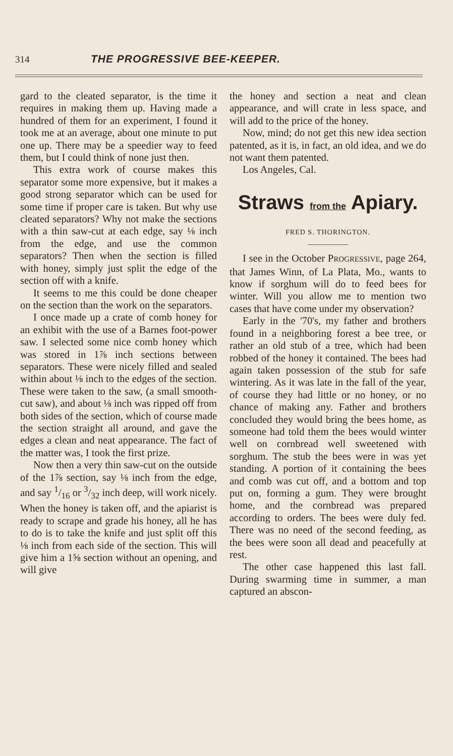314 THE PROGRESSIVE BEE-KEEPER.
gard to the cleated separator, is the time it requires in making them up. Having made a hundred of them for an experiment, I found it took me at an average, about one minute to put one up. There may be a speedier way to feed them, but I could think of none just then.
This extra work of course makes this separator some more expensive, but it makes a good strong separator which can be used for some time if proper care is taken. But why use cleated separators? Why not make the sections with a thin saw-cut at each edge, say ⅛ inch from the edge, and use the common separators? Then when the section is filled with honey, simply just split the edge of the section off with a knife.
It seems to me this could be done cheaper on the section than the work on the separators.
I once made up a crate of comb honey for an exhibit with the use of a Barnes foot-power saw. I selected some nice comb honey which was stored in 1⅞ inch sections between separators. These were nicely filled and sealed within about ⅛ inch to the edges of the section. These were taken to the saw, (a small smooth-cut saw), and about ⅛ inch was ripped off from both sides of the section, which of course made the section straight all around, and gave the edges a clean and neat appearance. The fact of the matter was, I took the first prize.
Now then a very thin saw-cut on the outside of the 1⅞ section, say ⅛ inch from the edge, and say 1/16 or 3/32 inch deep, will work nicely. When the honey is taken off, and the apiarist is ready to scrape and grade his honey, all he has to do is to take the knife and just split off this ⅛ inch from each side of the section. This will give him a 1⅝ section without an opening, and will give
the honey and section a neat and clean appearance, and will crate in less space, and will add to the price of the honey.
Now, mind; do not get this new idea section patented, as it is, in fact, an old idea, and we do not want them patented.
Los Angeles, Cal.
Straws from the Apiary.
FRED S. THORINGTON.
I see in the October PROGRESSIVE, page 264, that James Winn, of La Plata, Mo., wants to know if sorghum will do to feed bees for winter. Will you allow me to mention two cases that have come under my observation?
Early in the '70's, my father and brothers found in a neighboring forest a bee tree, or rather an old stub of a tree, which had been robbed of the honey it contained. The bees had again taken possession of the stub for safe wintering. As it was late in the fall of the year, of course they had little or no honey, or no chance of making any. Father and brothers concluded they would bring the bees home, as someone had told them the bees would winter well on cornbread well sweetened with sorghum. The stub the bees were in was yet standing. A portion of it containing the bees and comb was cut off, and a bottom and top put on, forming a gum. They were brought home, and the cornbread was prepared according to orders. The bees were duly fed. There was no need of the second feeding, as the bees were soon all dead and peacefully at rest.
The other case happened this last fall. During swarming time in summer, a man captured an abscon-